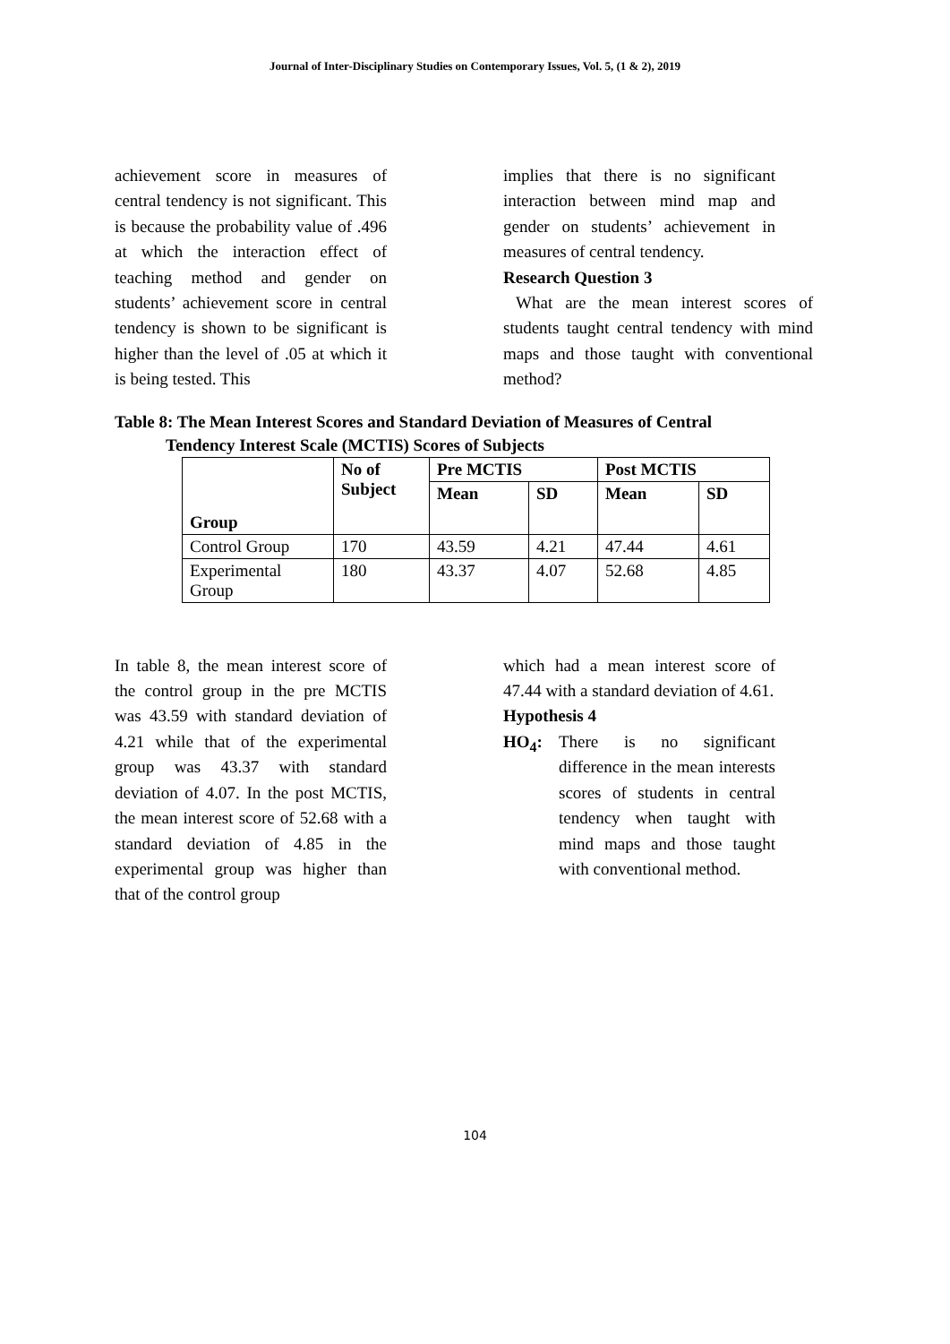Journal of Inter-Disciplinary Studies on Contemporary Issues, Vol. 5, (1 & 2), 2019
achievement score in measures of central tendency is not significant. This is because the probability value of .496 at which the interaction effect of teaching method and gender on students’ achievement score in central tendency is shown to be significant is higher than the level of .05 at which it is being tested. This
implies that there is no significant interaction between mind map and gender on students’ achievement in measures of central tendency.
Research Question 3
What are the mean interest scores of students taught central tendency with mind maps and those taught with conventional method?
Table 8: The Mean Interest Scores and Standard Deviation of Measures of Central
Tendency Interest Scale (MCTIS) Scores of Subjects
| Group | No of Subject | Pre MCTIS | | Post MCTIS | |
| --- | --- | --- | --- | --- | --- |
| | | Mean | SD | Mean | SD |
| Control Group | 170 | 43.59 | 4.21 | 47.44 | 4.61 |
| Experimental Group | 180 | 43.37 | 4.07 | 52.68 | 4.85 |
In table 8, the mean interest score of the control group in the pre MCTIS was 43.59 with standard deviation of 4.21 while that of the experimental group was 43.37 with standard deviation of 4.07. In the post MCTIS, the mean interest score of 52.68 with a standard deviation of 4.85 in the experimental group was higher than that of the control group
which had a mean interest score of 47.44 with a standard deviation of 4.61.
Hypothesis 4
HO<sub>4</sub>: There is no significant difference in the mean interests scores of students in central tendency when taught with mind maps and those taught with conventional method.
104